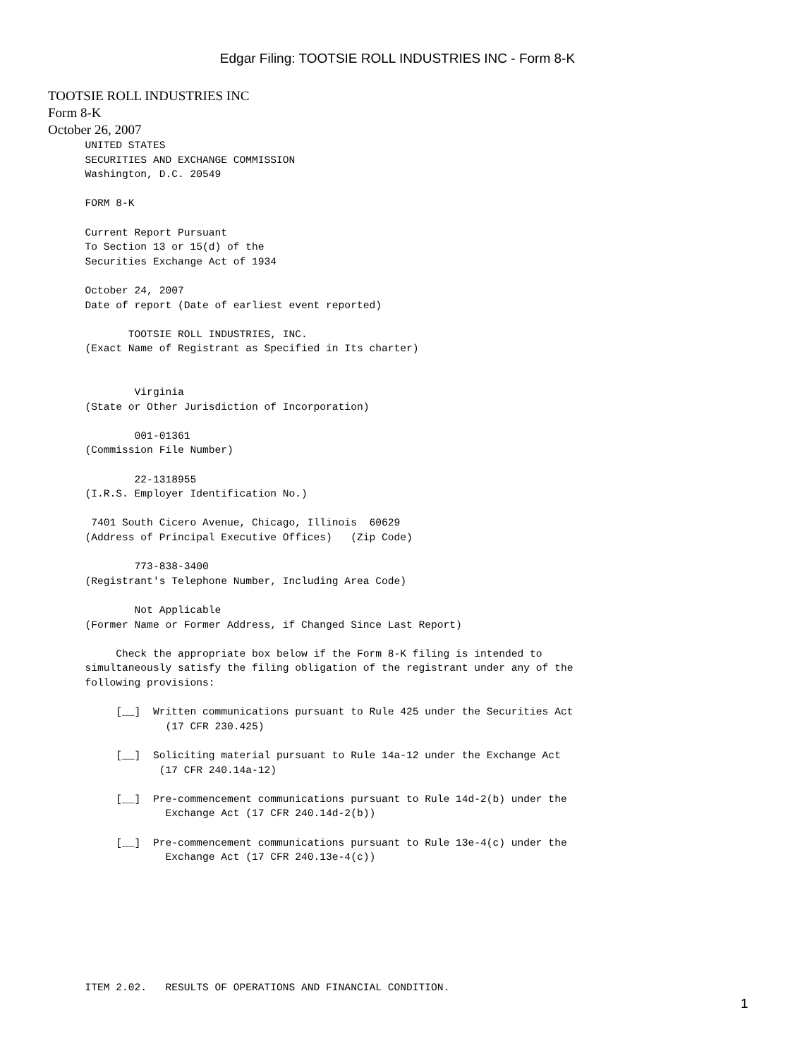Edgar Filing: TOOTSIE ROLL INDUSTRIES INC - Form 8-K
TOOTSIE ROLL INDUSTRIES INC
Form 8-K
October 26, 2007
      UNITED STATES
      SECURITIES AND EXCHANGE COMMISSION
      Washington, D.C. 20549

      FORM 8-K

      Current Report Pursuant
      To Section 13 or 15(d) of the
      Securities Exchange Act of 1934

      October 24, 2007
      Date of report (Date of earliest event reported)

             TOOTSIE ROLL INDUSTRIES, INC.
      (Exact Name of Registrant as Specified in Its charter)


              Virginia
      (State or Other Jurisdiction of Incorporation)

              001-01361
      (Commission File Number)

              22-1318955
      (I.R.S. Employer Identification No.)

       7401 South Cicero Avenue, Chicago, Illinois  60629
      (Address of Principal Executive Offices)   (Zip Code)

              773-838-3400
      (Registrant's Telephone Number, Including Area Code)

              Not Applicable
      (Former Name or Former Address, if Changed Since Last Report)

           Check the appropriate box below if the Form 8-K filing is intended to
      simultaneously satisfy the filing obligation of the registrant under any of the
      following provisions:

           [__]  Written communications pursuant to Rule 425 under the Securities Act
                   (17 CFR 230.425)

           [__]  Soliciting material pursuant to Rule 14a-12 under the Exchange Act
                  (17 CFR 240.14a-12)

           [__]  Pre-commencement communications pursuant to Rule 14d-2(b) under the
                   Exchange Act (17 CFR 240.14d-2(b))

           [__]  Pre-commencement communications pursuant to Rule 13e-4(c) under the
                   Exchange Act (17 CFR 240.13e-4(c))








      ITEM 2.02.   RESULTS OF OPERATIONS AND FINANCIAL CONDITION.
1